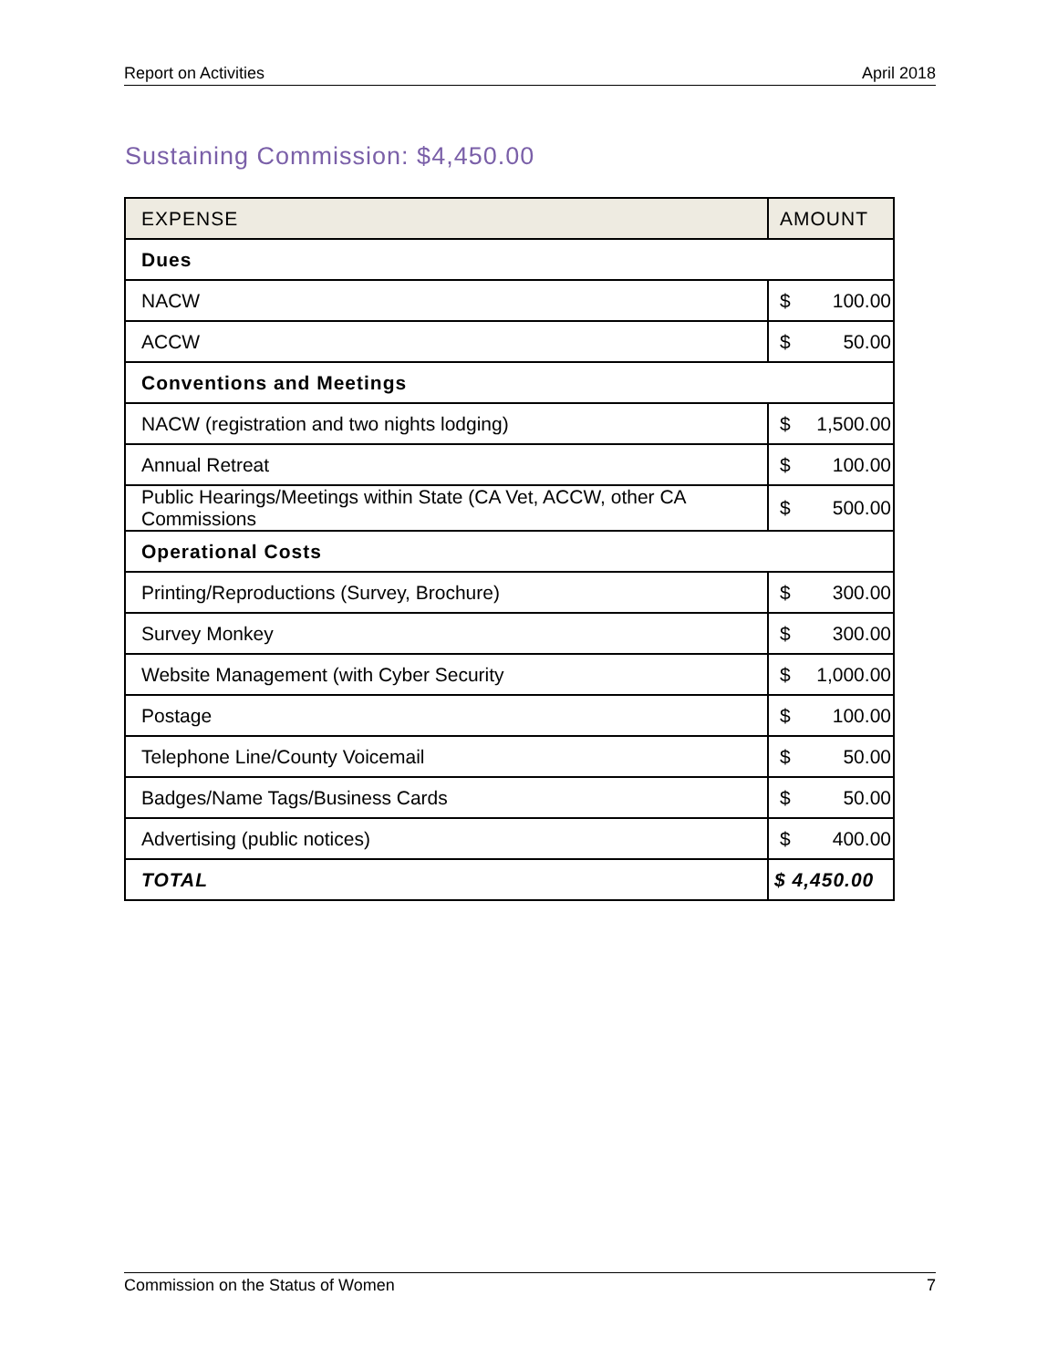Report on Activities April 2018
Sustaining Commission: $4,450.00
| EXPENSE | AMOUNT |
| --- | --- |
| Dues | |
| NACW | $ 100.00 |
| ACCW | $ 50.00 |
| Conventions and Meetings | |
| NACW (registration and two nights lodging) | $ 1,500.00 |
| Annual Retreat | $ 100.00 |
| Public Hearings/Meetings within State (CA Vet, ACCW, other CA Commissions | $ 500.00 |
| Operational Costs | |
| Printing/Reproductions (Survey, Brochure) | $ 300.00 |
| Survey Monkey | $ 300.00 |
| Website Management (with Cyber Security | $ 1,000.00 |
| Postage | $ 100.00 |
| Telephone Line/County Voicemail | $ 50.00 |
| Badges/Name Tags/Business Cards | $ 50.00 |
| Advertising (public notices) | $ 400.00 |
| TOTAL | $ 4,450.00 |
Commission on the Status of Women 7